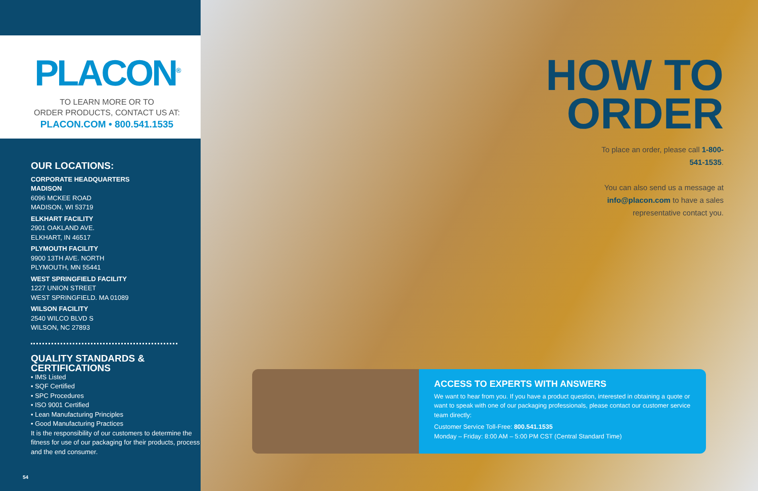PLACON<sup>®</sup>
TO LEARN MORE OR TO
ORDER PRODUCTS, CONTACT US AT:
PLACON.COM • 800.541.1535
OUR LOCATIONS:
CORPORATE HEADQUARTERS
MADISON
6096 MCKEE ROAD
MADISON, WI 53719
ELKHART FACILITY
2901 OAKLAND AVE.
ELKHART, IN 46517
PLYMOUTH FACILITY
9900 13TH AVE. NORTH
PLYMOUTH, MN 55441
WEST SPRINGFIELD FACILITY
1227 UNION STREET
WEST SPRINGFIELD. MA 01089
WILSON FACILITY
2540 WILCO BLVD S
WILSON, NC 27893
QUALITY STANDARDS &
CERTIFICATIONS
• IMS Listed
• SQF Certified
• SPC Procedures
• ISO 9001 Certified
• Lean Manufacturing Principles
• Good Manufacturing Practices
It is the responsibility of our customers to determine the fitness for use of our packaging for their products, process and the end consumer.
54
HOW TO
ORDER
To place an order, please call 1-800-541-1535.
You can also send us a message at info@placon.com to have a sales representative contact you.
ACCESS TO EXPERTS WITH ANSWERS
We want to hear from you. If you have a product question, interested in obtaining a quote or want to speak with one of our packaging professionals, please contact our customer service team directly:
Customer Service Toll-Free: 800.541.1535
Monday – Friday: 8:00 AM – 5:00 PM CST (Central Standard Time)